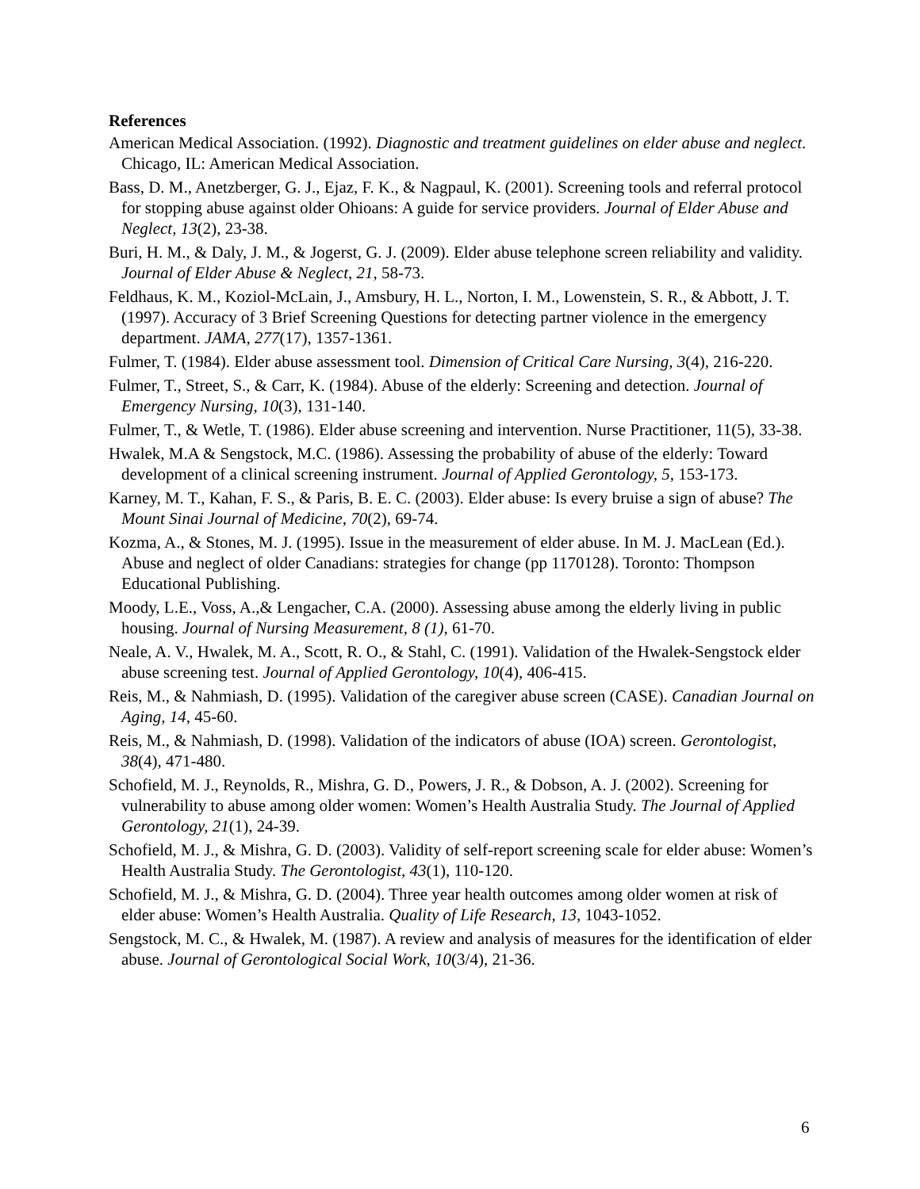References
American Medical Association. (1992). Diagnostic and treatment guidelines on elder abuse and neglect. Chicago, IL: American Medical Association.
Bass, D. M., Anetzberger, G. J., Ejaz, F. K., & Nagpaul, K. (2001). Screening tools and referral protocol for stopping abuse against older Ohioans: A guide for service providers. Journal of Elder Abuse and Neglect, 13(2), 23-38.
Buri, H. M., & Daly, J. M., & Jogerst, G. J. (2009). Elder abuse telephone screen reliability and validity. Journal of Elder Abuse & Neglect, 21, 58-73.
Feldhaus, K. M., Koziol-McLain, J., Amsbury, H. L., Norton, I. M., Lowenstein, S. R., & Abbott, J. T. (1997). Accuracy of 3 Brief Screening Questions for detecting partner violence in the emergency department. JAMA, 277(17), 1357-1361.
Fulmer, T. (1984). Elder abuse assessment tool. Dimension of Critical Care Nursing, 3(4), 216-220.
Fulmer, T., Street, S., & Carr, K. (1984). Abuse of the elderly: Screening and detection. Journal of Emergency Nursing, 10(3), 131-140.
Fulmer, T., & Wetle, T. (1986). Elder abuse screening and intervention. Nurse Practitioner, 11(5), 33-38.
Hwalek, M.A & Sengstock, M.C. (1986). Assessing the probability of abuse of the elderly: Toward development of a clinical screening instrument. Journal of Applied Gerontology, 5, 153-173.
Karney, M. T., Kahan, F. S., & Paris, B. E. C. (2003). Elder abuse: Is every bruise a sign of abuse? The Mount Sinai Journal of Medicine, 70(2), 69-74.
Kozma, A., & Stones, M. J. (1995). Issue in the measurement of elder abuse. In M. J. MacLean (Ed.). Abuse and neglect of older Canadians: strategies for change (pp 1170128). Toronto: Thompson Educational Publishing.
Moody, L.E., Voss, A.,& Lengacher, C.A. (2000). Assessing abuse among the elderly living in public housing. Journal of Nursing Measurement, 8 (1), 61-70.
Neale, A. V., Hwalek, M. A., Scott, R. O., & Stahl, C. (1991). Validation of the Hwalek-Sengstock elder abuse screening test. Journal of Applied Gerontology, 10(4), 406-415.
Reis, M., & Nahmiash, D. (1995). Validation of the caregiver abuse screen (CASE). Canadian Journal on Aging, 14, 45-60.
Reis, M., & Nahmiash, D. (1998). Validation of the indicators of abuse (IOA) screen. Gerontologist, 38(4), 471-480.
Schofield, M. J., Reynolds, R., Mishra, G. D., Powers, J. R., & Dobson, A. J. (2002). Screening for vulnerability to abuse among older women: Women’s Health Australia Study. The Journal of Applied Gerontology, 21(1), 24-39.
Schofield, M. J., & Mishra, G. D. (2003). Validity of self-report screening scale for elder abuse: Women’s Health Australia Study. The Gerontologist, 43(1), 110-120.
Schofield, M. J., & Mishra, G. D. (2004). Three year health outcomes among older women at risk of elder abuse: Women’s Health Australia. Quality of Life Research, 13, 1043-1052.
Sengstock, M. C., & Hwalek, M. (1987). A review and analysis of measures for the identification of elder abuse. Journal of Gerontological Social Work, 10(3/4), 21-36.
6